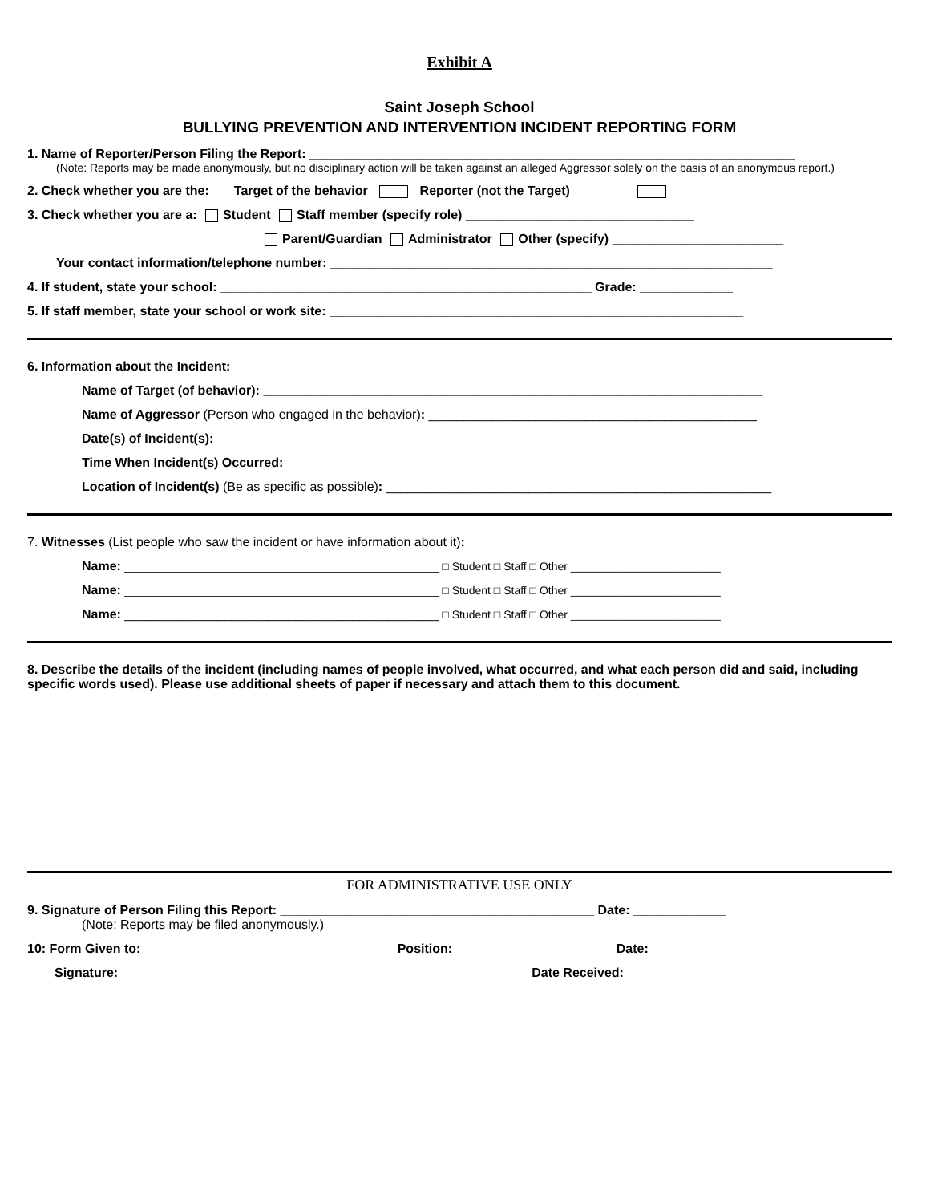Exhibit A
Saint Joseph School
BULLYING PREVENTION AND INTERVENTION INCIDENT REPORTING FORM
1. Name of Reporter/Person Filing the Report: ____________________________________________________________________
(Note: Reports may be made anonymously, but no disciplinary action will be taken against an alleged Aggressor solely on the basis of an anonymous report.)
2. Check whether you are the: Target of the behavior Reporter (not the Target)
3. Check whether you are a: Student Staff member (specify role) ________________________________
Parent/Guardian Administrator Other (specify) ________________________
Your contact information/telephone number: ______________________________________________________________
4. If student, state your school: ____________________________________________________ Grade: _____________
5. If staff member, state your school or work site: __________________________________________________________
6. Information about the Incident:
Name of Target (of behavior): ______________________________________________________________________
Name of Aggressor (Person who engaged in the behavior): ______________________________________________
Date(s) of Incident(s): _________________________________________________________________________
Time When Incident(s) Occurred: _______________________________________________________________
Location of Incident(s) (Be as specific as possible): ______________________________________________________
7. Witnesses (List people who saw the incident or have information about it):
Name: ____________________________________________ □ Student □ Staff □ Other ________________________
Name: ____________________________________________ □ Student □ Staff □ Other ________________________
Name: ____________________________________________ □ Student □ Staff □ Other ________________________
8. Describe the details of the incident (including names of people involved, what occurred, and what each person did and said, including specific words used). Please use additional sheets of paper if necessary and attach them to this document.
FOR ADMINISTRATIVE USE ONLY
9. Signature of Person Filing this Report: ____________________________________________ Date: _____________
(Note: Reports may be filed anonymously.)
10: Form Given to: ___________________________________ Position: ______________________ Date: __________
Signature: _________________________________________________________ Date Received: _______________